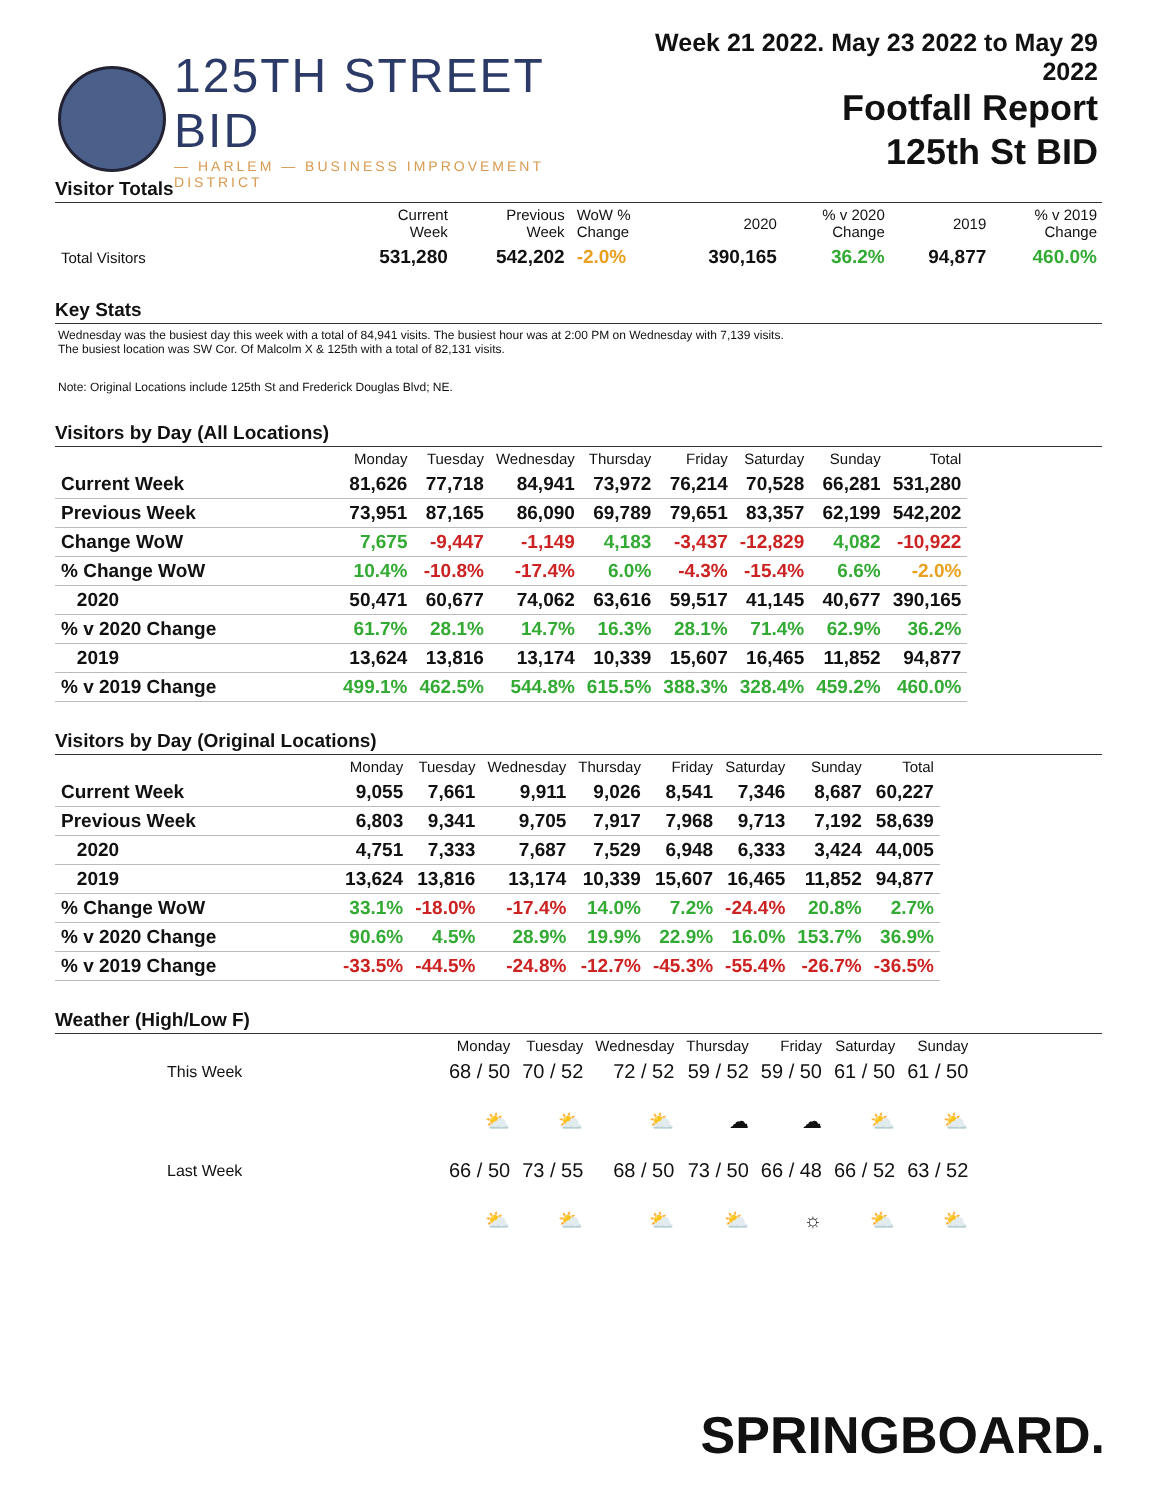125TH STREET BID
— HARLEM — BUSINESS IMPROVEMENT DISTRICT
Week 21 2022. May 23 2022 to May 29 2022
Footfall Report
125th St BID
Visitor Totals
| | Current Week | Previous Week | WoW % Change | 2020 | % v 2020 Change | 2019 | % v 2019 Change |
| Total Visitors | 531,280 | 542,202 | -2.0% | 390,165 | 36.2% | 94,877 | 460.0% |
Key Stats
Wednesday was the busiest day this week with a total of 84,941 visits. The busiest hour was at 2:00 PM on Wednesday with 7,139 visits.
The busiest location was SW Cor. Of Malcolm X & 125th with a total of 82,131 visits.
Note: Original Locations include 125th St and Frederick Douglas Blvd; NE.
Visitors by Day (All Locations)
| | Monday | Tuesday | Wednesday | Thursday | Friday | Saturday | Sunday | Total |
| Current Week | 81,626 | 77,718 | 84,941 | 73,972 | 76,214 | 70,528 | 66,281 | 531,280 |
| Previous Week | 73,951 | 87,165 | 86,090 | 69,789 | 79,651 | 83,357 | 62,199 | 542,202 |
| Change WoW | 7,675 | -9,447 | -1,149 | 4,183 | -3,437 | -12,829 | 4,082 | -10,922 |
| % Change WoW | 10.4% | -10.8% | -17.4% | 6.0% | -4.3% | -15.4% | 6.6% | -2.0% |
| 2020 | 50,471 | 60,677 | 74,062 | 63,616 | 59,517 | 41,145 | 40,677 | 390,165 |
| % v 2020 Change | 61.7% | 28.1% | 14.7% | 16.3% | 28.1% | 71.4% | 62.9% | 36.2% |
| 2019 | 13,624 | 13,816 | 13,174 | 10,339 | 15,607 | 16,465 | 11,852 | 94,877 |
| % v 2019 Change | 499.1% | 462.5% | 544.8% | 615.5% | 388.3% | 328.4% | 459.2% | 460.0% |
Visitors by Day (Original Locations)
| | Monday | Tuesday | Wednesday | Thursday | Friday | Saturday | Sunday | Total |
| Current Week | 9,055 | 7,661 | 9,911 | 9,026 | 8,541 | 7,346 | 8,687 | 60,227 |
| Previous Week | 6,803 | 9,341 | 9,705 | 7,917 | 7,968 | 9,713 | 7,192 | 58,639 |
| 2020 | 4,751 | 7,333 | 7,687 | 7,529 | 6,948 | 6,333 | 3,424 | 44,005 |
| 2019 | 13,624 | 13,816 | 13,174 | 10,339 | 15,607 | 16,465 | 11,852 | 94,877 |
| % Change WoW | 33.1% | -18.0% | -17.4% | 14.0% | 7.2% | -24.4% | 20.8% | 2.7% |
| % v 2020 Change | 90.6% | 4.5% | 28.9% | 19.9% | 22.9% | 16.0% | 153.7% | 36.9% |
| % v 2019 Change | -33.5% | -44.5% | -24.8% | -12.7% | -45.3% | -55.4% | -26.7% | -36.5% |
Weather (High/Low F)
| | Monday | Tuesday | Wednesday | Thursday | Friday | Saturday | Sunday |
| This Week | 68 / 50 | 70 / 52 | 72 / 52 | 59 / 52 | 59 / 50 | 61 / 50 | 61 / 50 |
| | ⛅ | ⛅ | ⛅ | ☁ | ☁ | ⛅ | ⛅ |
| Last Week | 66 / 50 | 73 / 55 | 68 / 50 | 73 / 50 | 66 / 48 | 66 / 52 | 63 / 52 |
| | ⛅ | ⛅ | ⛅ | ⛅ | ☼ | ⛅ | ⛅ |
SPRINGBOARD.